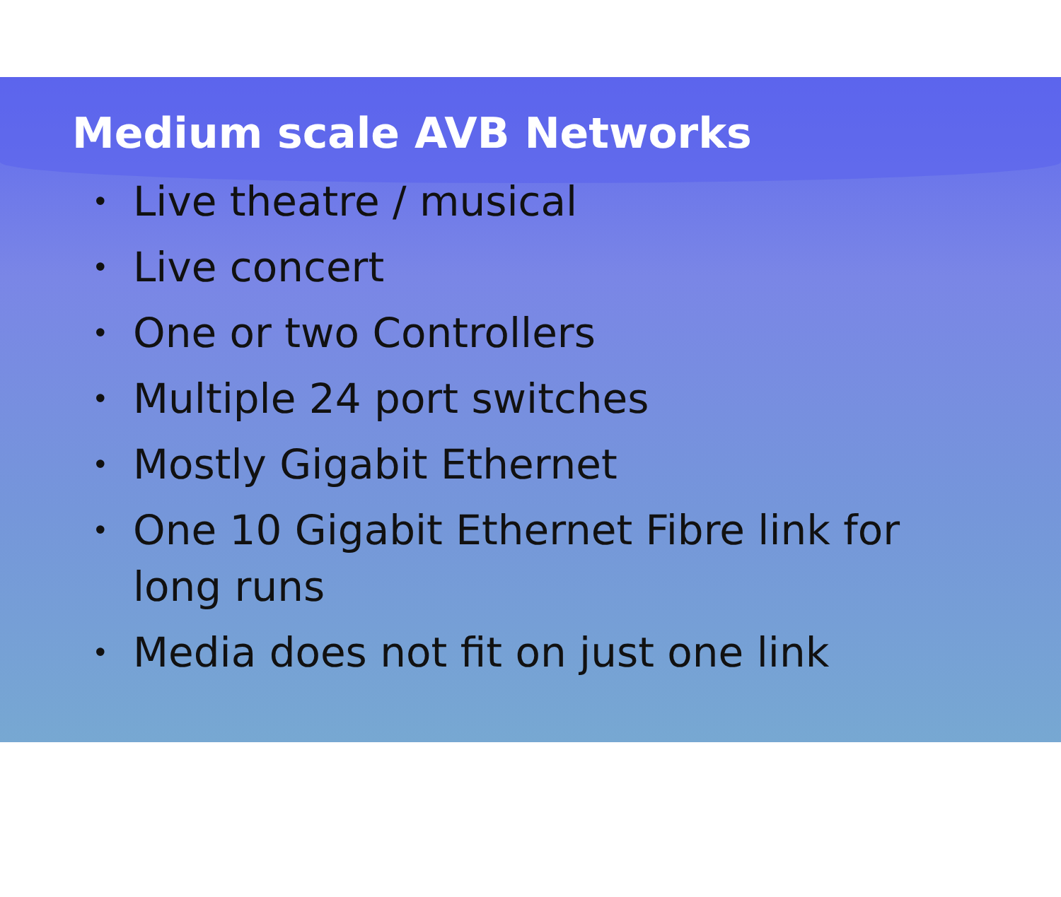Medium scale AVB Networks
• Live theatre / musical
• Live concert
• One or two Controllers
• Multiple 24 port switches
• Mostly Gigabit Ethernet
• One 10 Gigabit Ethernet Fibre link for long runs
• Media does not fit on just one link